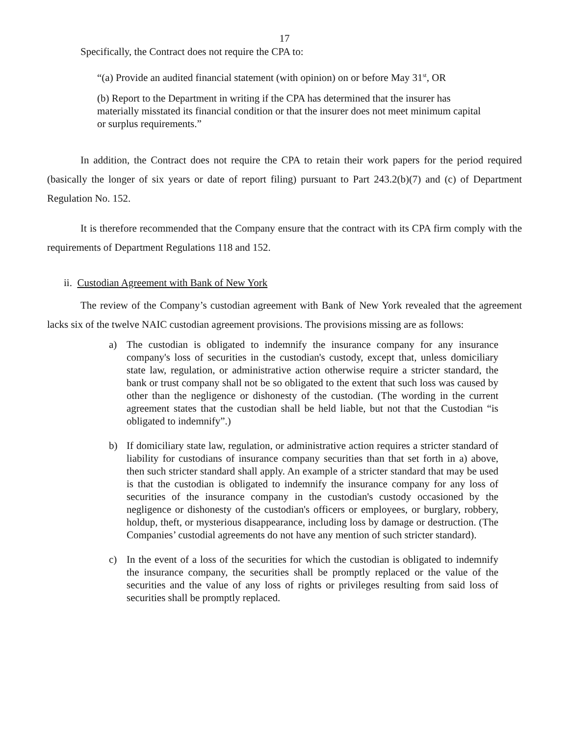17
Specifically, the Contract does not require the CPA to:
“(a) Provide an audited financial statement (with opinion) on or before May 31<sup>st</sup>, OR
(b) Report to the Department in writing if the CPA has determined that the insurer has materially misstated its financial condition or that the insurer does not meet minimum capital or surplus requirements.”
In addition, the Contract does not require the CPA to retain their work papers for the period required (basically the longer of six years or date of report filing) pursuant to Part 243.2(b)(7) and (c) of Department Regulation No. 152.
It is therefore recommended that the Company ensure that the contract with its CPA firm comply with the requirements of Department Regulations 118 and 152.
ii. Custodian Agreement with Bank of New York
The review of the Company’s custodian agreement with Bank of New York revealed that the agreement lacks six of the twelve NAIC custodian agreement provisions. The provisions missing are as follows:
a) The custodian is obligated to indemnify the insurance company for any insurance company's loss of securities in the custodian's custody, except that, unless domiciliary state law, regulation, or administrative action otherwise require a stricter standard, the bank or trust company shall not be so obligated to the extent that such loss was caused by other than the negligence or dishonesty of the custodian. (The wording in the current agreement states that the custodian shall be held liable, but not that the Custodian “is obligated to indemnify”.)
b) If domiciliary state law, regulation, or administrative action requires a stricter standard of liability for custodians of insurance company securities than that set forth in a) above, then such stricter standard shall apply. An example of a stricter standard that may be used is that the custodian is obligated to indemnify the insurance company for any loss of securities of the insurance company in the custodian's custody occasioned by the negligence or dishonesty of the custodian's officers or employees, or burglary, robbery, holdup, theft, or mysterious disappearance, including loss by damage or destruction. (The Companies’ custodial agreements do not have any mention of such stricter standard).
c) In the event of a loss of the securities for which the custodian is obligated to indemnify the insurance company, the securities shall be promptly replaced or the value of the securities and the value of any loss of rights or privileges resulting from said loss of securities shall be promptly replaced.